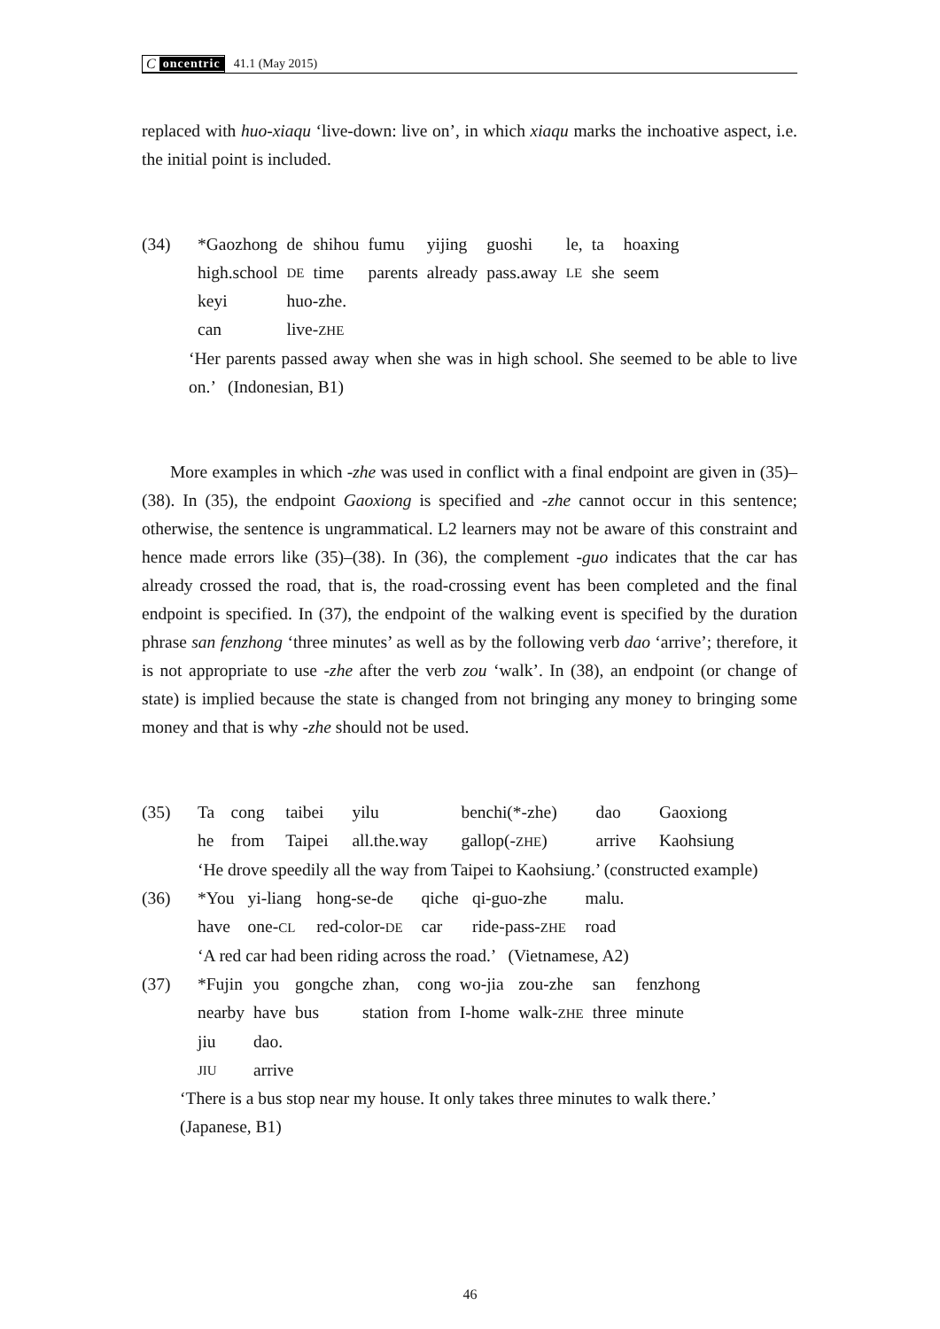Concentric 41.1 (May 2015)
replaced with huo-xiaqu ‘live-down: live on’, in which xiaqu marks the inchoative aspect, i.e. the initial point is included.
| (34) | *Gaozhong | de | shihou | fumu | yijing | guoshi | le, | ta | hoaxing |
| | high.school | DE | time | parents | already | pass.away | LE | she | seem |
| | keyi | huo-zhe. | | | | | | | |
| | can | live- ZHE | | | | | | | |
‘Her parents passed away when she was in high school. She seemed to be able to live on.’ (Indonesian, B1)
More examples in which -zhe was used in conflict with a final endpoint are given in (35)–(38). In (35), the endpoint Gaoxiong is specified and -zhe cannot occur in this sentence; otherwise, the sentence is ungrammatical. L2 learners may not be aware of this constraint and hence made errors like (35)–(38). In (36), the complement -guo indicates that the car has already crossed the road, that is, the road-crossing event has been completed and the final endpoint is specified. In (37), the endpoint of the walking event is specified by the duration phrase san fenzhong ‘three minutes’ as well as by the following verb dao ‘arrive’; therefore, it is not appropriate to use -zhe after the verb zou ‘walk’. In (38), an endpoint (or change of state) is implied because the state is changed from not bringing any money to bringing some money and that is why -zhe should not be used.
| (35) | Ta | cong | taibei | yilu | benchi(*-zhe) | dao | Gaoxiong |
| | he | from | Taipei | all.the.way | gallop(- ZHE ) | arrive | Kaohsiung |
| | ‘He drove speedily all the way from Taipei to Kaohsiung.’ (constructed example) | | | | | | |
| (36) | *You | yi-liang | hong-se-de | qiche | qi-guo-zhe | malu. |
| | have | one- CL | red-color- DE | car | ride-pass- ZHE | road |
| | ‘A red car had been riding across the road.’ (Vietnamese, A2) | | | | | |
| (37) | *Fujin | you | gongche | zhan, | cong | wo-jia | zou-zhe | san | fenzhong |
| | nearby | have | bus | station | from | I-home | walk- ZHE | three | minute |
| | jiu | dao. | | | | | | | |
| | JIU | arrive | | | | | | | |
‘There is a bus stop near my house. It only takes three minutes to walk there.’
(Japanese, B1)
46